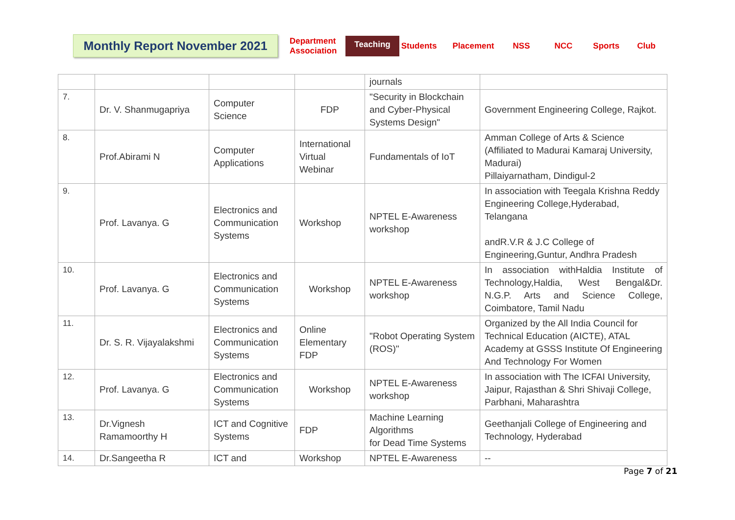Monthly Report November 2021
Department
Association
Teaching
Students Placement NSS NCC Sports Club
| | | | | journals | |
| 7. | Dr. V. Shanmugapriya | Computer Science | FDP | "Security in Blockchain and Cyber-Physical Systems Design" | Government Engineering College, Rajkot. |
| 8. | Prof.Abirami N | Computer Applications | International Virtual Webinar | Fundamentals of IoT | Amman College of Arts & Science (Affiliated to Madurai Kamaraj University, Madurai) Pillaiyarnatham, Dindigul-2 |
| 9. | Prof. Lavanya. G | Electronics and Communication Systems | Workshop | NPTEL E-Awareness workshop | In association with Teegala Krishna Reddy Engineering College,Hyderabad, Telangana andR.V.R & J.C College of Engineering,Guntur, Andhra Pradesh |
| 10. | Prof. Lavanya. G | Electronics and Communication Systems | Workshop | NPTEL E-Awareness workshop | In association withHaldia Institute of Technology,Haldia, West Bengal&Dr. N.G.P. Arts and Science College, Coimbatore, Tamil Nadu |
| 11. | Dr. S. R. Vijayalakshmi | Electronics and Communication Systems | Online Elementary FDP | "Robot Operating System (ROS)" | Organized by the All India Council for Technical Education (AICTE), ATAL Academy at GSSS Institute Of Engineering And Technology For Women |
| 12. | Prof. Lavanya. G | Electronics and Communication Systems | Workshop | NPTEL E-Awareness workshop | In association with The ICFAI University, Jaipur, Rajasthan & Shri Shivaji College, Parbhani, Maharashtra |
| 13. | Dr.Vignesh Ramamoorthy H | ICT and Cognitive Systems | FDP | Machine Learning Algorithms for Dead Time Systems | Geethanjali College of Engineering and Technology, Hyderabad |
| 14. | Dr.Sangeetha R | ICT and | Workshop | NPTEL E-Awareness | -- |
Page 7 of 21